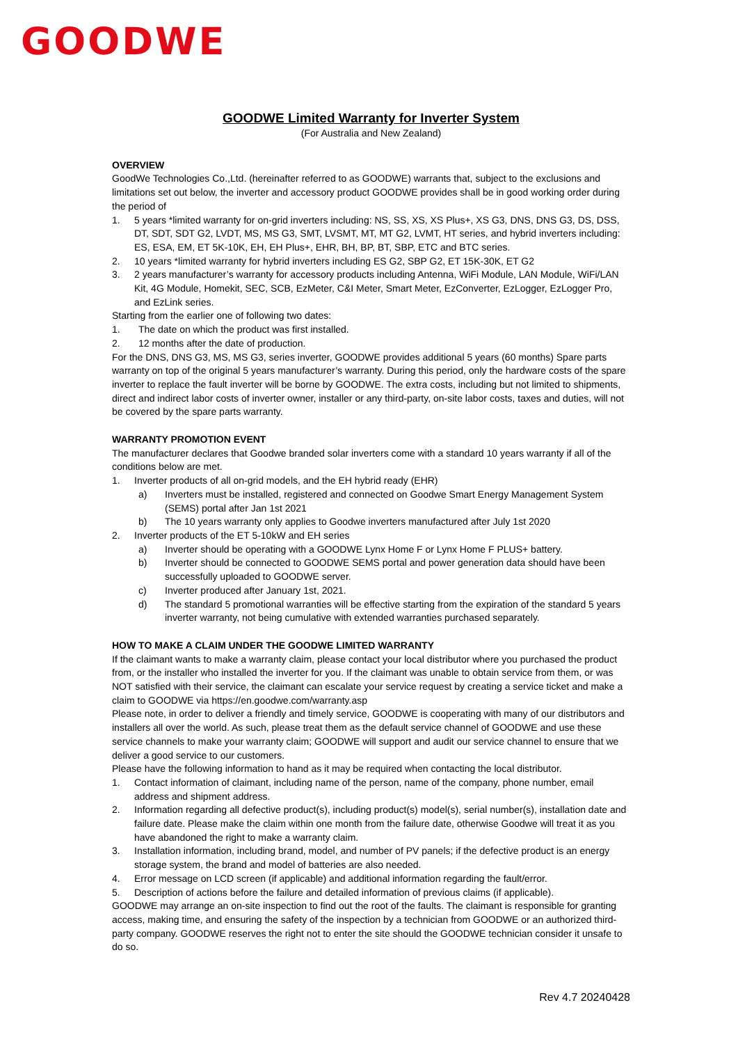GOODWE
GOODWE Limited Warranty for Inverter System
(For Australia and New Zealand)
OVERVIEW
GoodWe Technologies Co.,Ltd. (hereinafter referred to as GOODWE) warrants that, subject to the exclusions and limitations set out below, the inverter and accessory product GOODWE provides shall be in good working order during the period of
1. 5 years *limited warranty for on-grid inverters including: NS, SS, XS, XS Plus+, XS G3, DNS, DNS G3, DS, DSS, DT, SDT, SDT G2, LVDT, MS, MS G3, SMT, LVSMT, MT, MT G2, LVMT, HT series, and hybrid inverters including: ES, ESA, EM, ET 5K-10K, EH, EH Plus+, EHR, BH, BP, BT, SBP, ETC and BTC series.
2. 10 years *limited warranty for hybrid inverters including ES G2, SBP G2, ET 15K-30K, ET G2
3. 2 years manufacturer’s warranty for accessory products including Antenna, WiFi Module, LAN Module, WiFi/LAN Kit, 4G Module, Homekit, SEC, SCB, EzMeter, C&I Meter, Smart Meter, EzConverter, EzLogger, EzLogger Pro, and EzLink series.
Starting from the earlier one of following two dates:
1. The date on which the product was first installed.
2. 12 months after the date of production.
For the DNS, DNS G3, MS, MS G3, series inverter, GOODWE provides additional 5 years (60 months) Spare parts warranty on top of the original 5 years manufacturer’s warranty. During this period, only the hardware costs of the spare inverter to replace the fault inverter will be borne by GOODWE. The extra costs, including but not limited to shipments, direct and indirect labor costs of inverter owner, installer or any third-party, on-site labor costs, taxes and duties, will not be covered by the spare parts warranty.
WARRANTY PROMOTION EVENT
The manufacturer declares that Goodwe branded solar inverters come with a standard 10 years warranty if all of the conditions below are met.
1. Inverter products of all on-grid models, and the EH hybrid ready (EHR)
a) Inverters must be installed, registered and connected on Goodwe Smart Energy Management System (SEMS) portal after Jan 1st 2021
b) The 10 years warranty only applies to Goodwe inverters manufactured after July 1st 2020
2. Inverter products of the ET 5-10kW and EH series
a) Inverter should be operating with a GOODWE Lynx Home F or Lynx Home F PLUS+ battery.
b) Inverter should be connected to GOODWE SEMS portal and power generation data should have been successfully uploaded to GOODWE server.
c) Inverter produced after January 1st, 2021.
d) The standard 5 promotional warranties will be effective starting from the expiration of the standard 5 years inverter warranty, not being cumulative with extended warranties purchased separately.
HOW TO MAKE A CLAIM UNDER THE GOODWE LIMITED WARRANTY
If the claimant wants to make a warranty claim, please contact your local distributor where you purchased the product from, or the installer who installed the inverter for you. If the claimant was unable to obtain service from them, or was NOT satisfied with their service, the claimant can escalate your service request by creating a service ticket and make a claim to GOODWE via https://en.goodwe.com/warranty.asp
Please note, in order to deliver a friendly and timely service, GOODWE is cooperating with many of our distributors and installers all over the world. As such, please treat them as the default service channel of GOODWE and use these service channels to make your warranty claim; GOODWE will support and audit our service channel to ensure that we deliver a good service to our customers.
Please have the following information to hand as it may be required when contacting the local distributor.
1. Contact information of claimant, including name of the person, name of the company, phone number, email address and shipment address.
2. Information regarding all defective product(s), including product(s) model(s), serial number(s), installation date and failure date. Please make the claim within one month from the failure date, otherwise Goodwe will treat it as you have abandoned the right to make a warranty claim.
3. Installation information, including brand, model, and number of PV panels; if the defective product is an energy storage system, the brand and model of batteries are also needed.
4. Error message on LCD screen (if applicable) and additional information regarding the fault/error.
5. Description of actions before the failure and detailed information of previous claims (if applicable).
GOODWE may arrange an on-site inspection to find out the root of the faults. The claimant is responsible for granting access, making time, and ensuring the safety of the inspection by a technician from GOODWE or an authorized third-party company. GOODWE reserves the right not to enter the site should the GOODWE technician consider it unsafe to do so.
Rev 4.7 20240428